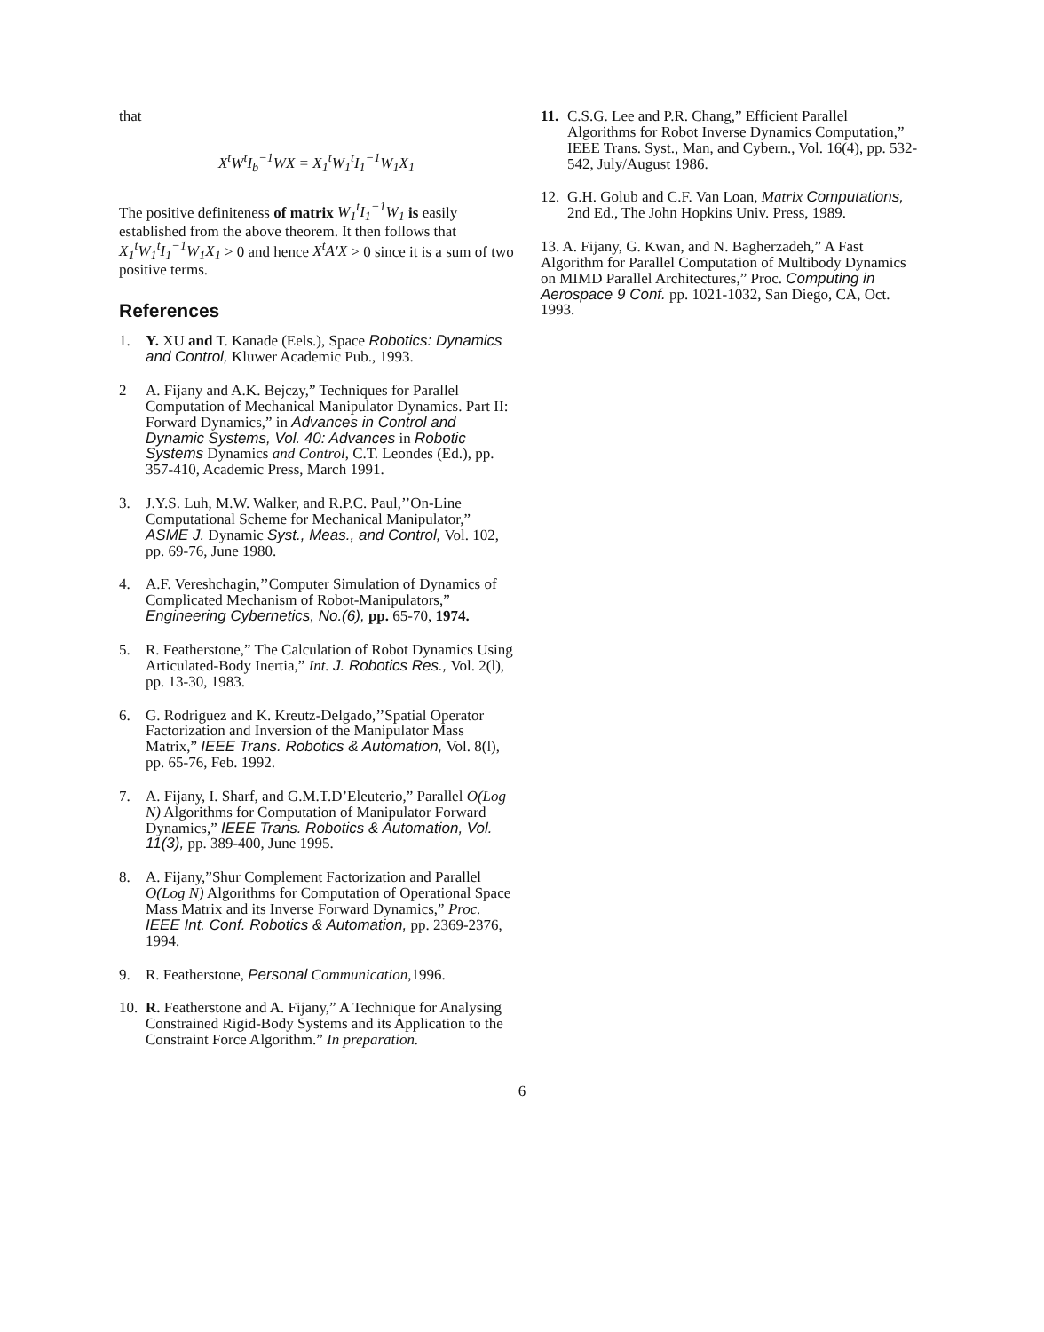that
X<sup>t</sup>W<sup>t</sup>I<sub>b</sub><sup>−1</sup>WX = X<sub>1</sub><sup>t</sup>W<sub>1</sub><sup>t</sup>I<sub>1</sub><sup>−1</sup>W<sub>1</sub>X<sub>1</sub>
The positive definiteness of matrix W<sub>1</sub><sup>t</sup>I<sub>1</sub><sup>−1</sup>W<sub>1</sub> is easily established from the above theorem. It then follows that X<sub>1</sub><sup>t</sup>W<sub>1</sub><sup>t</sup>I<sub>1</sub><sup>−1</sup>W<sub>1</sub>X<sub>1</sub> > 0 and hence X<sup>t</sup>A′X > 0 since it is a sum of two positive terms.
References
1. Y. XU and T. Kanade (Eels.), Space Robotics: Dynamics and Control, Kluwer Academic Pub., 1993.
2 A. Fijany and A.K. Bejczy,” Techniques for Parallel Computation of Mechanical Manipulator Dynamics. Part II: Forward Dynamics,” in Advances in Control and Dynamic Systems, Vol. 40: Advances in Robotic Systems Dynamics and Control, C.T. Leondes (Ed.), pp. 357-410, Academic Press, March 1991.
3. J.Y.S. Luh, M.W. Walker, and R.P.C. Paul,’’On-Line Computational Scheme for Mechanical Manipulator,” ASME J. Dynamic Syst., Meas., and Control, Vol. 102, pp. 69-76, June 1980.
4. A.F. Vereshchagin,’’Computer Simulation of Dynamics of Complicated Mechanism of Robot-Manipulators,” Engineering Cybernetics, No.(6), pp. 65-70, 1974.
5. R. Featherstone,” The Calculation of Robot Dynamics Using Articulated-Body Inertia,” Int. J. Robotics Res., Vol. 2(l), pp. 13-30, 1983.
6. G. Rodriguez and K. Kreutz-Delgado,’’Spatial Operator Factorization and Inversion of the Manipulator Mass Matrix,” IEEE Trans. Robotics & Automation, Vol. 8(l), pp. 65-76, Feb. 1992.
7. A. Fijany, I. Sharf, and G.M.T.D’Eleuterio,” Parallel O(Log N) Algorithms for Computation of Manipulator Forward Dynamics,” IEEE Trans. Robotics & Automation, Vol. 11(3), pp. 389-400, June 1995.
8. A. Fijany,”Shur Complement Factorization and Parallel O(Log N) Algorithms for Computation of Operational Space Mass Matrix and its Inverse Forward Dynamics,” Proc. IEEE Int. Conf. Robotics & Automation, pp. 2369-2376, 1994.
9. R. Featherstone, Personal Communication,1996.
10. R. Featherstone and A. Fijany,” A Technique for Analysing Constrained Rigid-Body Systems and its Application to the Constraint Force Algorithm.” In preparation.
11. C.S.G. Lee and P.R. Chang,” Efficient Parallel Algorithms for Robot Inverse Dynamics Computation,” IEEE Trans. Syst., Man, and Cybern., Vol. 16(4), pp. 532-542, July/August 1986.
12. G.H. Golub and C.F. Van Loan, Matrix Computations, 2nd Ed., The John Hopkins Univ. Press, 1989.
13. A. Fijany, G. Kwan, and N. Bagherzadeh,” A Fast Algorithm for Parallel Computation of Multibody Dynamics on MIMD Parallel Architectures,” Proc. Computing in Aerospace 9 Conf. pp. 1021-1032, San Diego, CA, Oct. 1993.
6